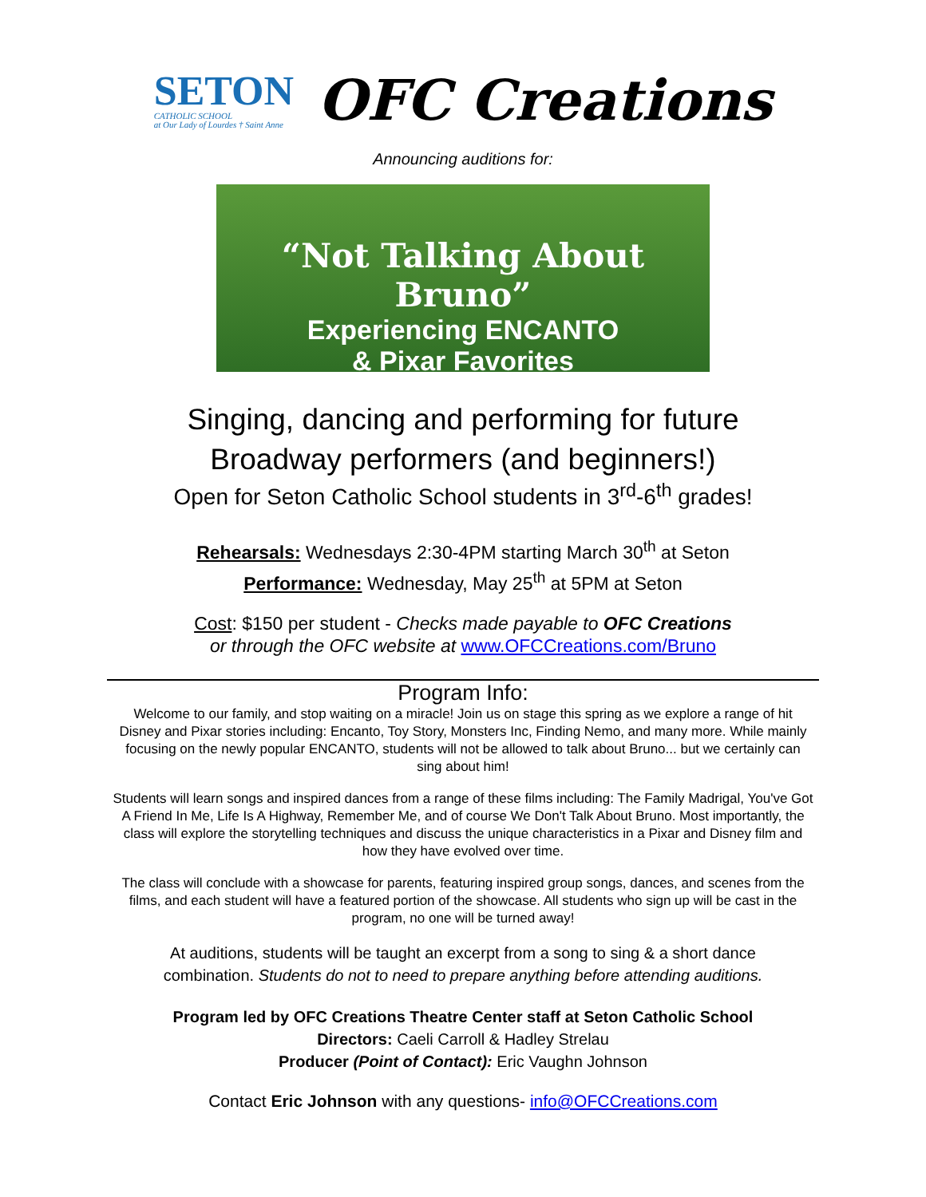SETON
CATHOLIC SCHOOL
at Our Lady of Lourdes † Saint Anne
OFC Creations
Announcing auditions for:
“Not Talking About Bruno”
Experiencing ENCANTO
& Pixar Favorites
Singing, dancing and performing for future
Broadway performers (and beginners!)
Open for Seton Catholic School students in 3<sup>rd</sup>-6<sup>th</sup> grades!
Rehearsals: Wednesdays 2:30-4PM starting March 30<sup>th</sup> at Seton
Performance: Wednesday, May 25<sup>th</sup> at 5PM at Seton
Cost: $150 per student - Checks made payable to OFC Creations
or through the OFC website at www.OFCCreations.com/Bruno
Program Info:
Welcome to our family, and stop waiting on a miracle! Join us on stage this spring as we explore a range of hit Disney and Pixar stories including: Encanto, Toy Story, Monsters Inc, Finding Nemo, and many more. While mainly focusing on the newly popular ENCANTO, students will not be allowed to talk about Bruno... but we certainly can sing about him!
Students will learn songs and inspired dances from a range of these films including: The Family Madrigal, You've Got A Friend In Me, Life Is A Highway, Remember Me, and of course We Don't Talk About Bruno. Most importantly, the class will explore the storytelling techniques and discuss the unique characteristics in a Pixar and Disney film and how they have evolved over time.
The class will conclude with a showcase for parents, featuring inspired group songs, dances, and scenes from the films, and each student will have a featured portion of the showcase. All students who sign up will be cast in the program, no one will be turned away!
At auditions, students will be taught an excerpt from a song to sing & a short dance
combination. Students do not to need to prepare anything before attending auditions.
Program led by OFC Creations Theatre Center staff at Seton Catholic School
Directors: Caeli Carroll & Hadley Strelau
Producer (Point of Contact): Eric Vaughn Johnson
Contact Eric Johnson with any questions- info@OFCCreations.com